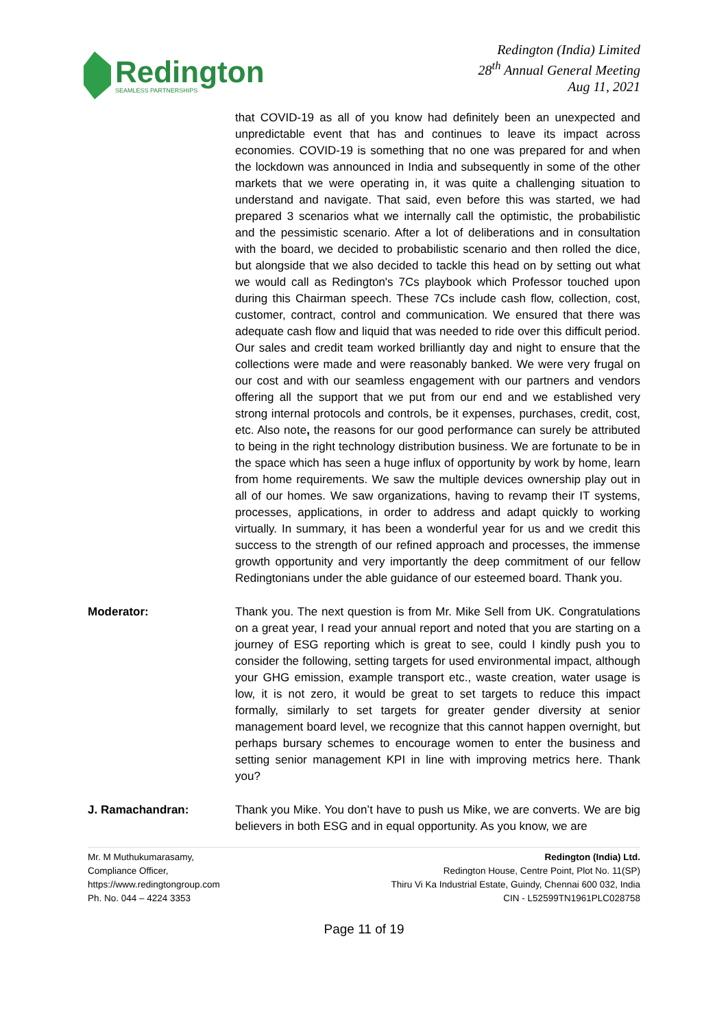Redington
SEAMLESS PARTNERSHIPS
Redington (India) Limited
28<sup>th</sup> Annual General Meeting
Aug 11, 2021
that COVID-19 as all of you know had definitely been an unexpected and unpredictable event that has and continues to leave its impact across economies. COVID-19 is something that no one was prepared for and when the lockdown was announced in India and subsequently in some of the other markets that we were operating in, it was quite a challenging situation to understand and navigate. That said, even before this was started, we had prepared 3 scenarios what we internally call the optimistic, the probabilistic and the pessimistic scenario. After a lot of deliberations and in consultation with the board, we decided to probabilistic scenario and then rolled the dice, but alongside that we also decided to tackle this head on by setting out what we would call as Redington's 7Cs playbook which Professor touched upon during this Chairman speech. These 7Cs include cash flow, collection, cost, customer, contract, control and communication. We ensured that there was adequate cash flow and liquid that was needed to ride over this difficult period. Our sales and credit team worked brilliantly day and night to ensure that the collections were made and were reasonably banked. We were very frugal on our cost and with our seamless engagement with our partners and vendors offering all the support that we put from our end and we established very strong internal protocols and controls, be it expenses, purchases, credit, cost, etc. Also note, the reasons for our good performance can surely be attributed to being in the right technology distribution business. We are fortunate to be in the space which has seen a huge influx of opportunity by work by home, learn from home requirements. We saw the multiple devices ownership play out in all of our homes. We saw organizations, having to revamp their IT systems, processes, applications, in order to address and adapt quickly to working virtually. In summary, it has been a wonderful year for us and we credit this success to the strength of our refined approach and processes, the immense growth opportunity and very importantly the deep commitment of our fellow Redingtonians under the able guidance of our esteemed board. Thank you.
Moderator: Thank you. The next question is from Mr. Mike Sell from UK. Congratulations on a great year, I read your annual report and noted that you are starting on a journey of ESG reporting which is great to see, could I kindly push you to consider the following, setting targets for used environmental impact, although your GHG emission, example transport etc., waste creation, water usage is low, it is not zero, it would be great to set targets to reduce this impact formally, similarly to set targets for greater gender diversity at senior management board level, we recognize that this cannot happen overnight, but perhaps bursary schemes to encourage women to enter the business and setting senior management KPI in line with improving metrics here. Thank you?
J. Ramachandran: Thank you Mike. You don’t have to push us Mike, we are converts. We are big believers in both ESG and in equal opportunity. As you know, we are
Mr. M Muthukumarasamy,
Compliance Officer,
https://www.redingtongroup.com
Ph. No. 044 – 4224 3353
Redington (India) Ltd.
Redington House, Centre Point, Plot No. 11(SP)
Thiru Vi Ka Industrial Estate, Guindy, Chennai 600 032, India
CIN - L52599TN1961PLC028758
Page 11 of 19